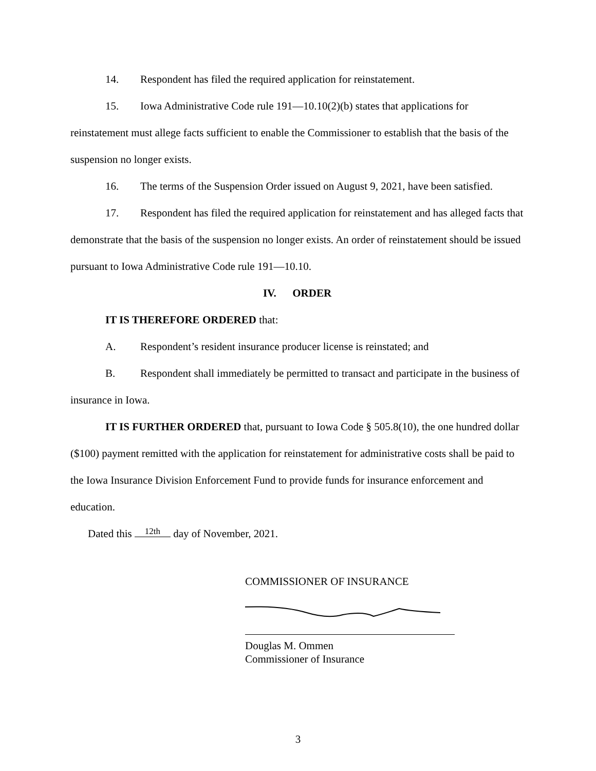14. Respondent has filed the required application for reinstatement.
15. Iowa Administrative Code rule 191—10.10(2)(b) states that applications for reinstatement must allege facts sufficient to enable the Commissioner to establish that the basis of the suspension no longer exists.
16. The terms of the Suspension Order issued on August 9, 2021, have been satisfied.
17. Respondent has filed the required application for reinstatement and has alleged facts that demonstrate that the basis of the suspension no longer exists. An order of reinstatement should be issued pursuant to Iowa Administrative Code rule 191—10.10.
IV. ORDER
IT IS THEREFORE ORDERED that:
A. Respondent’s resident insurance producer license is reinstated; and
B. Respondent shall immediately be permitted to transact and participate in the business of insurance in Iowa.
IT IS FURTHER ORDERED that, pursuant to Iowa Code § 505.8(10), the one hundred dollar ($100) payment remitted with the application for reinstatement for administrative costs shall be paid to the Iowa Insurance Division Enforcement Fund to provide funds for insurance enforcement and education.
Dated this 12th day of November, 2021.
COMMISSIONER OF INSURANCE
Douglas M. Ommen
Commissioner of Insurance
3